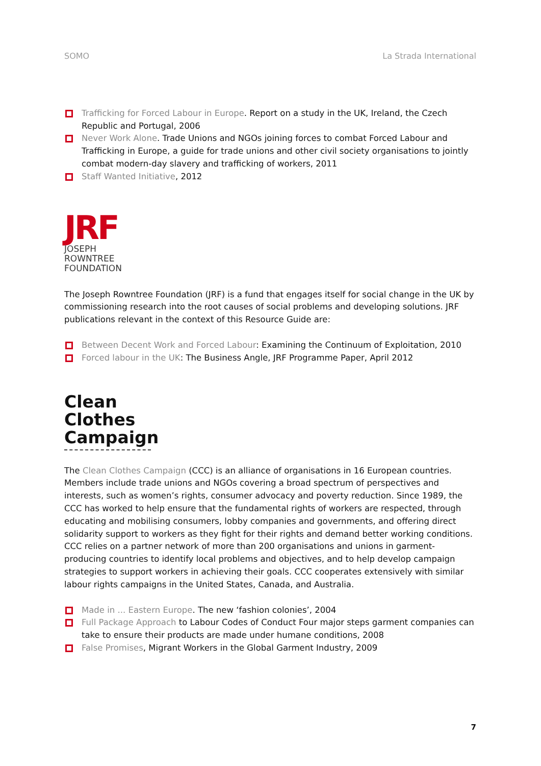SOMO La Strada International
Trafficking for Forced Labour in Europe. Report on a study in the UK, Ireland, the Czech Republic and Portugal, 2006
Never Work Alone. Trade Unions and NGOs joining forces to combat Forced Labour and Trafficking in Europe, a guide for trade unions and other civil society organisations to jointly combat modern-day slavery and trafficking of workers, 2011
Staff Wanted Initiative, 2012
JRF
JOSEPH
ROWNTREE
FOUNDATION
The Joseph Rowntree Foundation (JRF) is a fund that engages itself for social change in the UK by commissioning research into the root causes of social problems and developing solutions. JRF publications relevant in the context of this Resource Guide are:
Between Decent Work and Forced Labour: Examining the Continuum of Exploitation, 2010
Forced labour in the UK: The Business Angle, JRF Programme Paper, April 2012
Clean
Clothes
Campaign
The Clean Clothes Campaign (CCC) is an alliance of organisations in 16 European countries. Members include trade unions and NGOs covering a broad spectrum of perspectives and interests, such as women’s rights, consumer advocacy and poverty reduction. Since 1989, the CCC has worked to help ensure that the fundamental rights of workers are respected, through educating and mobilising consumers, lobby companies and governments, and offering direct solidarity support to workers as they fight for their rights and demand better working conditions. CCC relies on a partner network of more than 200 organisations and unions in garment-producing countries to identify local problems and objectives, and to help develop campaign strategies to support workers in achieving their goals. CCC cooperates extensively with similar labour rights campaigns in the United States, Canada, and Australia.
Made in ... Eastern Europe. The new ‘fashion colonies’, 2004
Full Package Approach to Labour Codes of Conduct Four major steps garment companies can take to ensure their products are made under humane conditions, 2008
False Promises, Migrant Workers in the Global Garment Industry, 2009
7